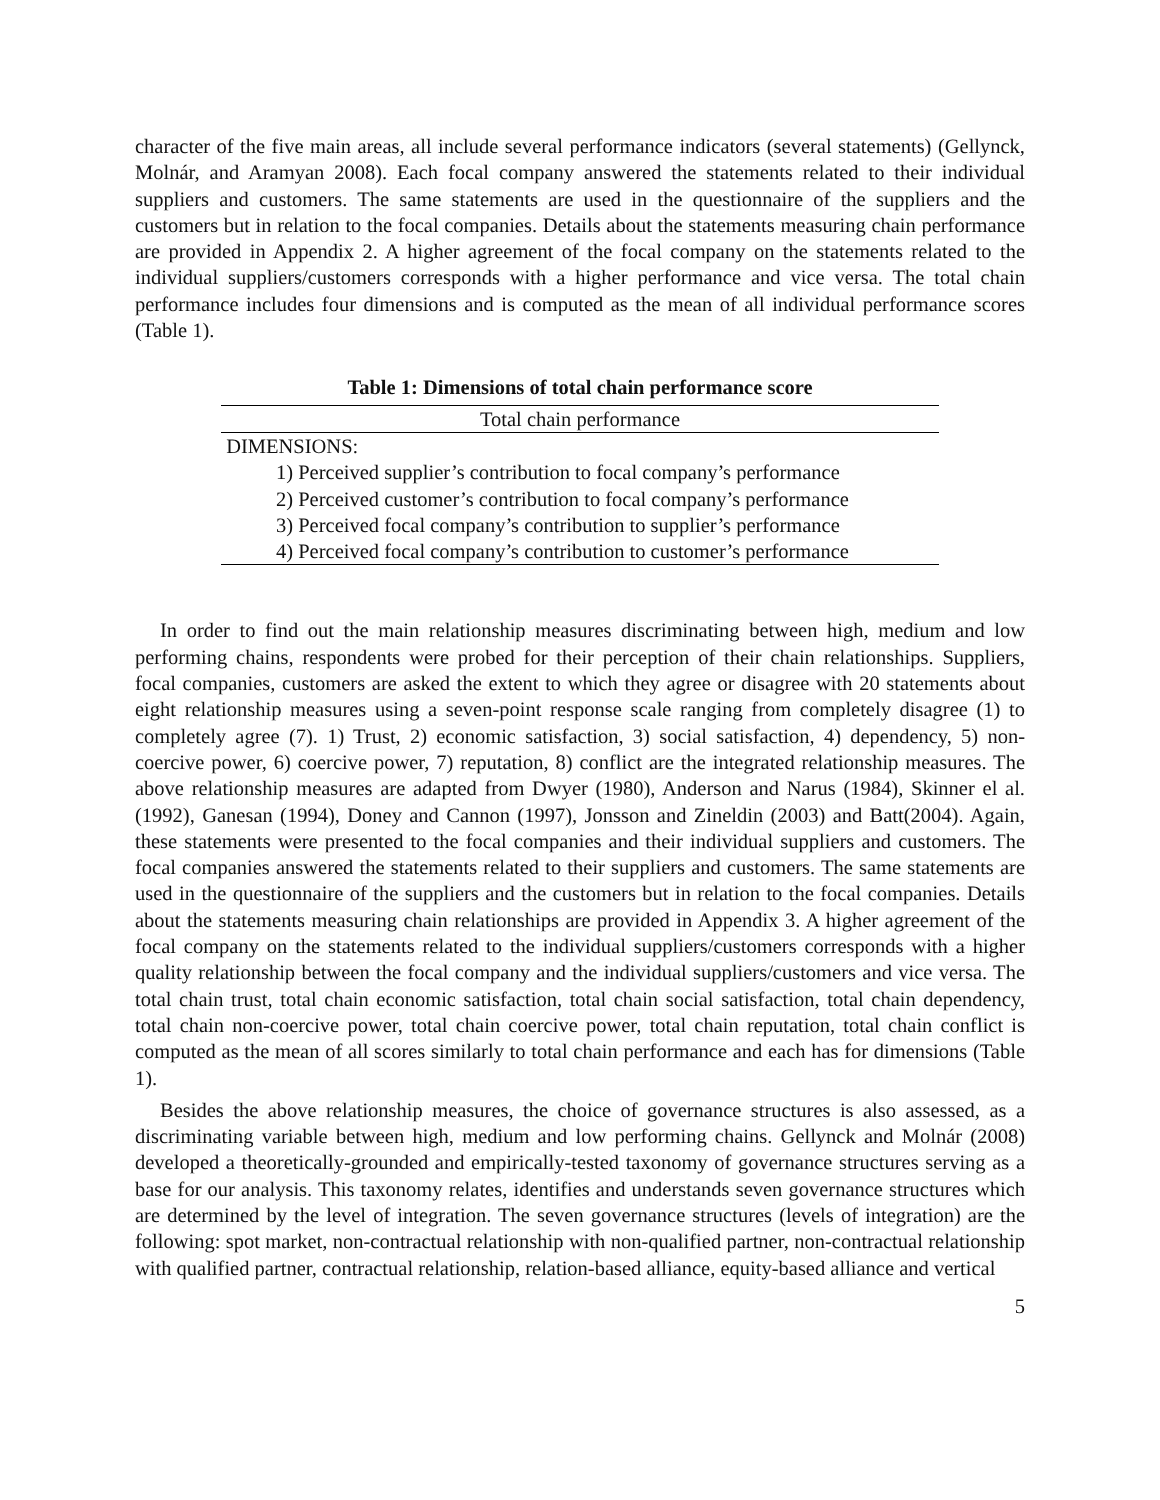character of the five main areas, all include several performance indicators (several statements) (Gellynck, Molnár, and Aramyan 2008). Each focal company answered the statements related to their individual suppliers and customers. The same statements are used in the questionnaire of the suppliers and the customers but in relation to the focal companies. Details about the statements measuring chain performance are provided in Appendix 2. A higher agreement of the focal company on the statements related to the individual suppliers/customers corresponds with a higher performance and vice versa. The total chain performance includes four dimensions and is computed as the mean of all individual performance scores (Table 1).
Table 1: Dimensions of total chain performance score
| Total chain performance |
| --- |
| DIMENSIONS: |
| 1) Perceived supplier’s contribution to focal company’s performance |
| 2) Perceived customer’s contribution to focal company’s performance |
| 3) Perceived focal company’s contribution to supplier’s performance |
| 4) Perceived focal company’s contribution to customer’s performance |
In order to find out the main relationship measures discriminating between high, medium and low performing chains, respondents were probed for their perception of their chain relationships. Suppliers, focal companies, customers are asked the extent to which they agree or disagree with 20 statements about eight relationship measures using a seven-point response scale ranging from completely disagree (1) to completely agree (7). 1) Trust, 2) economic satisfaction, 3) social satisfaction, 4) dependency, 5) non-coercive power, 6) coercive power, 7) reputation, 8) conflict are the integrated relationship measures. The above relationship measures are adapted from Dwyer (1980), Anderson and Narus (1984), Skinner el al. (1992), Ganesan (1994), Doney and Cannon (1997), Jonsson and Zineldin (2003) and Batt(2004). Again, these statements were presented to the focal companies and their individual suppliers and customers. The focal companies answered the statements related to their suppliers and customers. The same statements are used in the questionnaire of the suppliers and the customers but in relation to the focal companies. Details about the statements measuring chain relationships are provided in Appendix 3. A higher agreement of the focal company on the statements related to the individual suppliers/customers corresponds with a higher quality relationship between the focal company and the individual suppliers/customers and vice versa. The total chain trust, total chain economic satisfaction, total chain social satisfaction, total chain dependency, total chain non-coercive power, total chain coercive power, total chain reputation, total chain conflict is computed as the mean of all scores similarly to total chain performance and each has for dimensions (Table 1).
Besides the above relationship measures, the choice of governance structures is also assessed, as a discriminating variable between high, medium and low performing chains. Gellynck and Molnár (2008) developed a theoretically-grounded and empirically-tested taxonomy of governance structures serving as a base for our analysis. This taxonomy relates, identifies and understands seven governance structures which are determined by the level of integration. The seven governance structures (levels of integration) are the following: spot market, non-contractual relationship with non-qualified partner, non-contractual relationship with qualified partner, contractual relationship, relation-based alliance, equity-based alliance and vertical
5